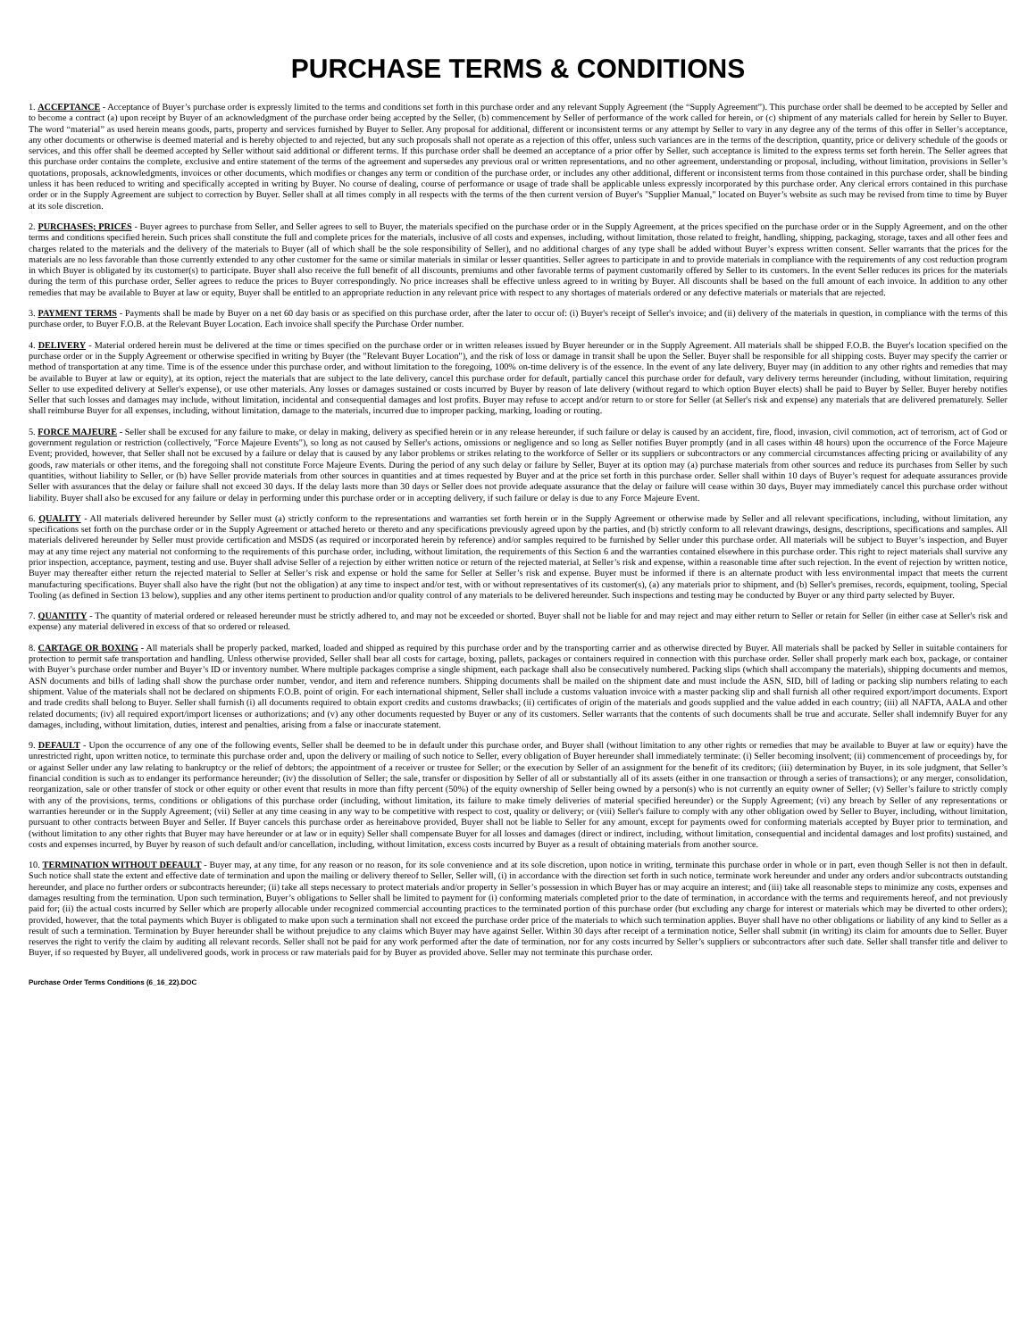PURCHASE TERMS & CONDITIONS
1. ACCEPTANCE - Acceptance of Buyer’s purchase order is expressly limited to the terms and conditions set forth in this purchase order and any relevant Supply Agreement (the “Supply Agreement”). This purchase order shall be deemed to be accepted by Seller and to become a contract (a) upon receipt by Buyer of an acknowledgment of the purchase order being accepted by the Seller, (b) commencement by Seller of performance of the work called for herein, or (c) shipment of any materials called for herein by Seller to Buyer. The word “material” as used herein means goods, parts, property and services furnished by Buyer to Seller. Any proposal for additional, different or inconsistent terms or any attempt by Seller to vary in any degree any of the terms of this offer in Seller’s acceptance, any other documents or otherwise is deemed material and is hereby objected to and rejected, but any such proposals shall not operate as a rejection of this offer, unless such variances are in the terms of the description, quantity, price or delivery schedule of the goods or services, and this offer shall be deemed accepted by Seller without said additional or different terms. If this purchase order shall be deemed an acceptance of a prior offer by Seller, such acceptance is limited to the express terms set forth herein. The Seller agrees that this purchase order contains the complete, exclusive and entire statement of the terms of the agreement and supersedes any previous oral or written representations, and no other agreement, understanding or proposal, including, without limitation, provisions in Seller’s quotations, proposals, acknowledgments, invoices or other documents, which modifies or changes any term or condition of the purchase order, or includes any other additional, different or inconsistent terms from those contained in this purchase order, shall be binding unless it has been reduced to writing and specifically accepted in writing by Buyer. No course of dealing, course of performance or usage of trade shall be applicable unless expressly incorporated by this purchase order. Any clerical errors contained in this purchase order or in the Supply Agreement are subject to correction by Buyer. Seller shall at all times comply in all respects with the terms of the then current version of Buyer's "Supplier Manual," located on Buyer’s website as such may be revised from time to time by Buyer at its sole discretion.
2. PURCHASES; PRICES - Buyer agrees to purchase from Seller, and Seller agrees to sell to Buyer, the materials specified on the purchase order or in the Supply Agreement, at the prices specified on the purchase order or in the Supply Agreement, and on the other terms and conditions specified herein. Such prices shall constitute the full and complete prices for the materials, inclusive of all costs and expenses, including, without limitation, those related to freight, handling, shipping, packaging, storage, taxes and all other fees and charges related to the materials and the delivery of the materials to Buyer (all of which shall be the sole responsibility of Seller), and no additional charges of any type shall be added without Buyer’s express written consent. Seller warrants that the prices for the materials are no less favorable than those currently extended to any other customer for the same or similar materials in similar or lesser quantities. Seller agrees to participate in and to provide materials in compliance with the requirements of any cost reduction program in which Buyer is obligated by its customer(s) to participate. Buyer shall also receive the full benefit of all discounts, premiums and other favorable terms of payment customarily offered by Seller to its customers. In the event Seller reduces its prices for the materials during the term of this purchase order, Seller agrees to reduce the prices to Buyer correspondingly. No price increases shall be effective unless agreed to in writing by Buyer. All discounts shall be based on the full amount of each invoice. In addition to any other remedies that may be available to Buyer at law or equity, Buyer shall be entitled to an appropriate reduction in any relevant price with respect to any shortages of materials ordered or any defective materials or materials that are rejected.
3. PAYMENT TERMS - Payments shall be made by Buyer on a net 60 day basis or as specified on this purchase order, after the later to occur of: (i) Buyer's receipt of Seller's invoice; and (ii) delivery of the materials in question, in compliance with the terms of this purchase order, to Buyer F.O.B. at the Relevant Buyer Location. Each invoice shall specify the Purchase Order number.
4. DELIVERY - Material ordered herein must be delivered at the time or times specified on the purchase order or in written releases issued by Buyer hereunder or in the Supply Agreement. All materials shall be shipped F.O.B. the Buyer's location specified on the purchase order or in the Supply Agreement or otherwise specified in writing by Buyer (the "Relevant Buyer Location"), and the risk of loss or damage in transit shall be upon the Seller. Buyer shall be responsible for all shipping costs. Buyer may specify the carrier or method of transportation at any time. Time is of the essence under this purchase order, and without limitation to the foregoing, 100% on-time delivery is of the essence. In the event of any late delivery, Buyer may (in addition to any other rights and remedies that may be available to Buyer at law or equity), at its option, reject the materials that are subject to the late delivery, cancel this purchase order for default, partially cancel this purchase order for default, vary delivery terms hereunder (including, without limitation, requiring Seller to use expedited delivery at Seller's expense), or use other materials. Any losses or damages sustained or costs incurred by Buyer by reason of late delivery (without regard to which option Buyer elects) shall be paid to Buyer by Seller. Buyer hereby notifies Seller that such losses and damages may include, without limitation, incidental and consequential damages and lost profits. Buyer may refuse to accept and/or return to or store for Seller (at Seller's risk and expense) any materials that are delivered prematurely. Seller shall reimburse Buyer for all expenses, including, without limitation, damage to the materials, incurred due to improper packing, marking, loading or routing.
5. FORCE MAJEURE - Seller shall be excused for any failure to make, or delay in making, delivery as specified herein or in any release hereunder, if such failure or delay is caused by an accident, fire, flood, invasion, civil commotion, act of terrorism, act of God or government regulation or restriction (collectively, "Force Majeure Events"), so long as not caused by Seller's actions, omissions or negligence and so long as Seller notifies Buyer promptly (and in all cases within 48 hours) upon the occurrence of the Force Majeure Event; provided, however, that Seller shall not be excused by a failure or delay that is caused by any labor problems or strikes relating to the workforce of Seller or its suppliers or subcontractors or any commercial circumstances affecting pricing or availability of any goods, raw materials or other items, and the foregoing shall not constitute Force Majeure Events. During the period of any such delay or failure by Seller, Buyer at its option may (a) purchase materials from other sources and reduce its purchases from Seller by such quantities, without liability to Seller, or (b) have Seller provide materials from other sources in quantities and at times requested by Buyer and at the price set forth in this purchase order. Seller shall within 10 days of Buyer’s request for adequate assurances provide Seller with assurances that the delay or failure shall not exceed 30 days. If the delay lasts more than 30 days or Seller does not provide adequate assurance that the delay or failure will cease within 30 days, Buyer may immediately cancel this purchase order without liability. Buyer shall also be excused for any failure or delay in performing under this purchase order or in accepting delivery, if such failure or delay is due to any Force Majeure Event.
6. QUALITY - All materials delivered hereunder by Seller must (a) strictly conform to the representations and warranties set forth herein or in the Supply Agreement or otherwise made by Seller and all relevant specifications, including, without limitation, any specifications set forth on the purchase order or in the Supply Agreement or attached hereto or thereto and any specifications previously agreed upon by the parties, and (b) strictly conform to all relevant drawings, designs, descriptions, specifications and samples. All materials delivered hereunder by Seller must provide certification and MSDS (as required or incorporated herein by reference) and/or samples required to be furnished by Seller under this purchase order. All materials will be subject to Buyer’s inspection, and Buyer may at any time reject any material not conforming to the requirements of this purchase order, including, without limitation, the requirements of this Section 6 and the warranties contained elsewhere in this purchase order. This right to reject materials shall survive any prior inspection, acceptance, payment, testing and use. Buyer shall advise Seller of a rejection by either written notice or return of the rejected material, at Seller’s risk and expense, within a reasonable time after such rejection. In the event of rejection by written notice, Buyer may thereafter either return the rejected material to Seller at Seller’s risk and expense or hold the same for Seller at Seller’s risk and expense. Buyer must be informed if there is an alternate product with less environmental impact that meets the current manufacturing specifications. Buyer shall also have the right (but not the obligation) at any time to inspect and/or test, with or without representatives of its customer(s), (a) any materials prior to shipment, and (b) Seller's premises, records, equipment, tooling, Special Tooling (as defined in Section 13 below), supplies and any other items pertinent to production and/or quality control of any materials to be delivered hereunder. Such inspections and testing may be conducted by Buyer or any third party selected by Buyer.
7. QUANTITY - The quantity of material ordered or released hereunder must be strictly adhered to, and may not be exceeded or shorted. Buyer shall not be liable for and may reject and may either return to Seller or retain for Seller (in either case at Seller's risk and expense) any material delivered in excess of that so ordered or released.
8. CARTAGE OR BOXING - All materials shall be properly packed, marked, loaded and shipped as required by this purchase order and by the transporting carrier and as otherwise directed by Buyer. All materials shall be packed by Seller in suitable containers for protection to permit safe transportation and handling. Unless otherwise provided, Seller shall bear all costs for cartage, boxing, pallets, packages or containers required in connection with this purchase order. Seller shall properly mark each box, package, or container with Buyer’s purchase order number and Buyer’s ID or inventory number. Where multiple packages comprise a single shipment, each package shall also be consecutively numbered. Packing slips (which shall accompany the materials), shipping documents and memos, ASN documents and bills of lading shall show the purchase order number, vendor, and item and reference numbers. Shipping documents shall be mailed on the shipment date and must include the ASN, SID, bill of lading or packing slip numbers relating to each shipment. Value of the materials shall not be declared on shipments F.O.B. point of origin. For each international shipment, Seller shall include a customs valuation invoice with a master packing slip and shall furnish all other required export/import documents. Export and trade credits shall belong to Buyer. Seller shall furnish (i) all documents required to obtain export credits and customs drawbacks; (ii) certificates of origin of the materials and goods supplied and the value added in each country; (iii) all NAFTA, AALA and other related documents; (iv) all required export/import licenses or authorizations; and (v) any other documents requested by Buyer or any of its customers. Seller warrants that the contents of such documents shall be true and accurate. Seller shall indemnify Buyer for any damages, including, without limitation, duties, interest and penalties, arising from a false or inaccurate statement.
9. DEFAULT - Upon the occurrence of any one of the following events, Seller shall be deemed to be in default under this purchase order, and Buyer shall (without limitation to any other rights or remedies that may be available to Buyer at law or equity) have the unrestricted right, upon written notice, to terminate this purchase order and, upon the delivery or mailing of such notice to Seller, every obligation of Buyer hereunder shall immediately terminate: (i) Seller becoming insolvent; (ii) commencement of proceedings by, for or against Seller under any law relating to bankruptcy or the relief of debtors; the appointment of a receiver or trustee for Seller; or the execution by Seller of an assignment for the benefit of its creditors; (iii) determination by Buyer, in its sole judgment, that Seller’s financial condition is such as to endanger its performance hereunder; (iv) the dissolution of Seller; the sale, transfer or disposition by Seller of all or substantially all of its assets (either in one transaction or through a series of transactions); or any merger, consolidation, reorganization, sale or other transfer of stock or other equity or other event that results in more than fifty percent (50%) of the equity ownership of Seller being owned by a person(s) who is not currently an equity owner of Seller; (v) Seller’s failure to strictly comply with any of the provisions, terms, conditions or obligations of this purchase order (including, without limitation, its failure to make timely deliveries of material specified hereunder) or the Supply Agreement; (vi) any breach by Seller of any representations or warranties hereunder or in the Supply Agreement; (vii) Seller at any time ceasing in any way to be competitive with respect to cost, quality or delivery; or (viii) Seller's failure to comply with any other obligation owed by Seller to Buyer, including, without limitation, pursuant to other contracts between Buyer and Seller. If Buyer cancels this purchase order as hereinabove provided, Buyer shall not be liable to Seller for any amount, except for payments owed for conforming materials accepted by Buyer prior to termination, and (without limitation to any other rights that Buyer may have hereunder or at law or in equity) Seller shall compensate Buyer for all losses and damages (direct or indirect, including, without limitation, consequential and incidental damages and lost profits) sustained, and costs and expenses incurred, by Buyer by reason of such default and/or cancellation, including, without limitation, excess costs incurred by Buyer as a result of obtaining materials from another source.
10. TERMINATION WITHOUT DEFAULT - Buyer may, at any time, for any reason or no reason, for its sole convenience and at its sole discretion, upon notice in writing, terminate this purchase order in whole or in part, even though Seller is not then in default. Such notice shall state the extent and effective date of termination and upon the mailing or delivery thereof to Seller, Seller will, (i) in accordance with the direction set forth in such notice, terminate work hereunder and under any orders and/or subcontracts outstanding hereunder, and place no further orders or subcontracts hereunder; (ii) take all steps necessary to protect materials and/or property in Seller’s possession in which Buyer has or may acquire an interest; and (iii) take all reasonable steps to minimize any costs, expenses and damages resulting from the termination. Upon such termination, Buyer’s obligations to Seller shall be limited to payment for (i) conforming materials completed prior to the date of termination, in accordance with the terms and requirements hereof, and not previously paid for; (ii) the actual costs incurred by Seller which are properly allocable under recognized commercial accounting practices to the terminated portion of this purchase order (but excluding any charge for interest or materials which may be diverted to other orders); provided, however, that the total payments which Buyer is obligated to make upon such a termination shall not exceed the purchase order price of the materials to which such termination applies. Buyer shall have no other obligations or liability of any kind to Seller as a result of such a termination. Termination by Buyer hereunder shall be without prejudice to any claims which Buyer may have against Seller. Within 30 days after receipt of a termination notice, Seller shall submit (in writing) its claim for amounts due to Seller. Buyer reserves the right to verify the claim by auditing all relevant records. Seller shall not be paid for any work performed after the date of termination, nor for any costs incurred by Seller’s suppliers or subcontractors after such date. Seller shall transfer title and deliver to Buyer, if so requested by Buyer, all undelivered goods, work in process or raw materials paid for by Buyer as provided above. Seller may not terminate this purchase order.
Purchase Order Terms Conditions (6_16_22).DOC